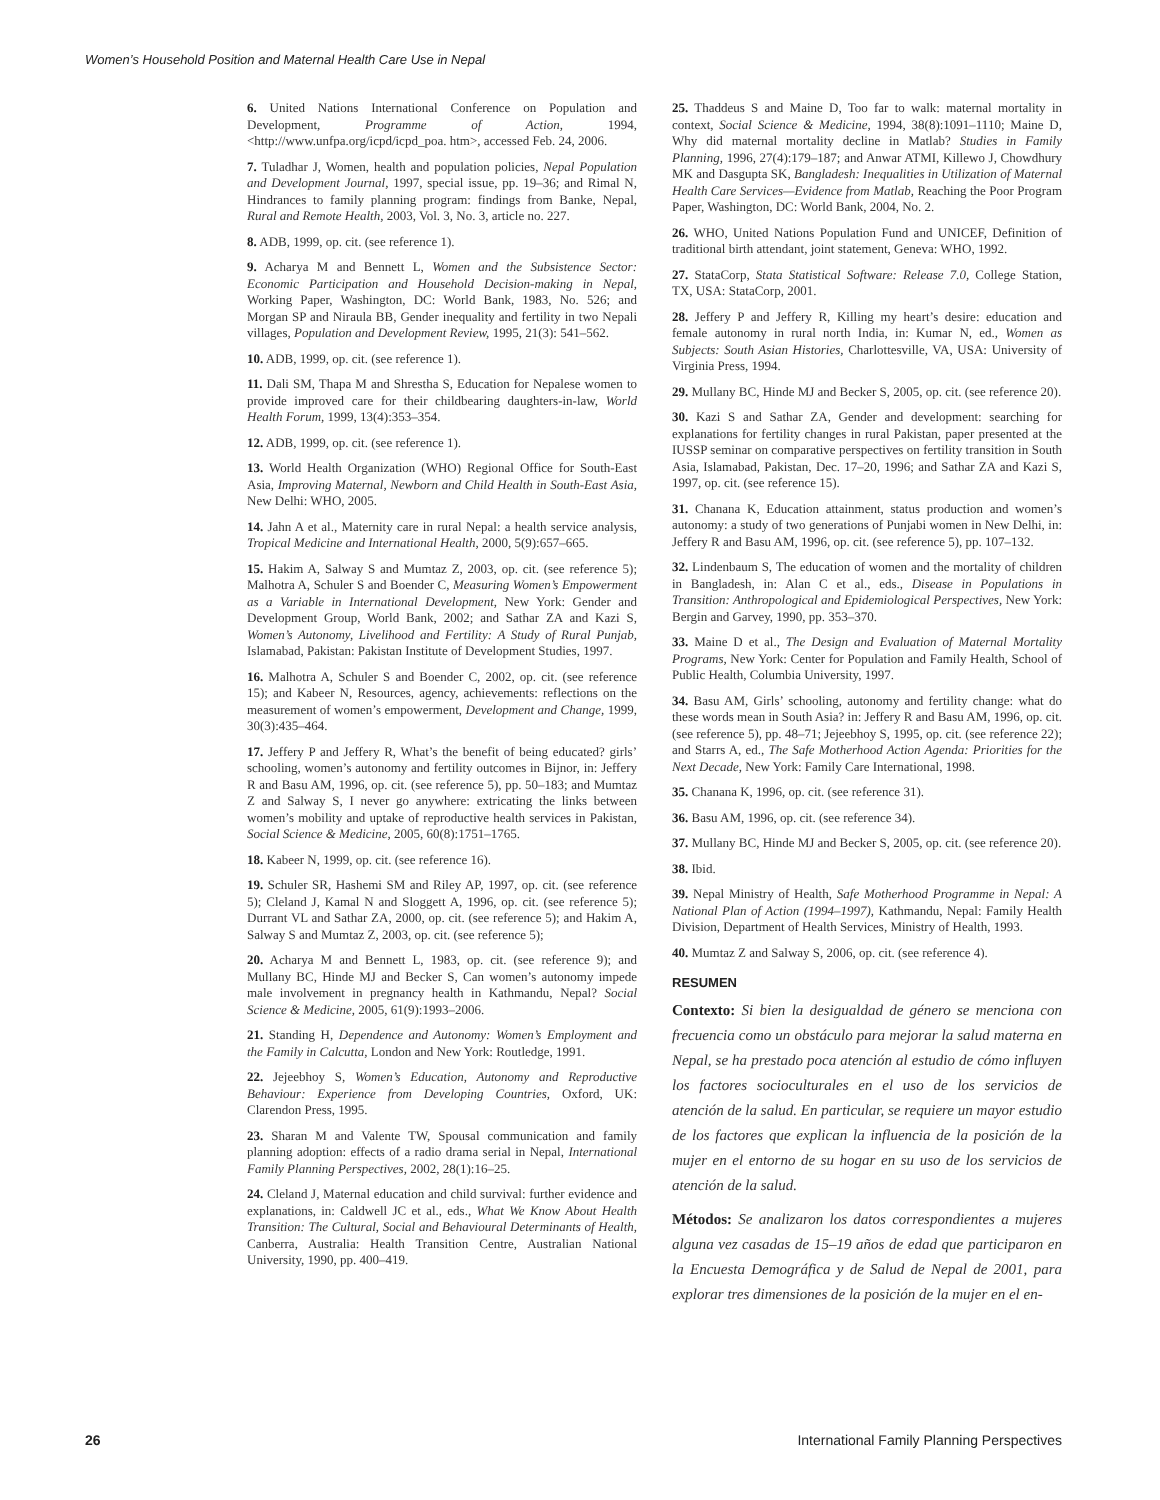Women’s Household Position and Maternal Health Care Use in Nepal
6. United Nations International Conference on Population and Development, Programme of Action, 1994, <http://www.unfpa.org/icpd/icpd_poa. htm>, accessed Feb. 24, 2006.
7. Tuladhar J, Women, health and population policies, Nepal Population and Development Journal, 1997, special issue, pp. 19–36; and Rimal N, Hindrances to family planning program: findings from Banke, Nepal, Rural and Remote Health, 2003, Vol. 3, No. 3, article no. 227.
8. ADB, 1999, op. cit. (see reference 1).
9. Acharya M and Bennett L, Women and the Subsistence Sector: Economic Participation and Household Decision-making in Nepal, Working Paper, Washington, DC: World Bank, 1983, No. 526; and Morgan SP and Niraula BB, Gender inequality and fertility in two Nepali villages, Population and Development Review, 1995, 21(3): 541–562.
10. ADB, 1999, op. cit. (see reference 1).
11. Dali SM, Thapa M and Shrestha S, Education for Nepalese women to provide improved care for their childbearing daughters-in-law, World Health Forum, 1999, 13(4):353–354.
12. ADB, 1999, op. cit. (see reference 1).
13. World Health Organization (WHO) Regional Office for South-East Asia, Improving Maternal, Newborn and Child Health in South-East Asia, New Delhi: WHO, 2005.
14. Jahn A et al., Maternity care in rural Nepal: a health service analysis, Tropical Medicine and International Health, 2000, 5(9):657–665.
15. Hakim A, Salway S and Mumtaz Z, 2003, op. cit. (see reference 5); Malhotra A, Schuler S and Boender C, Measuring Women’s Empowerment as a Variable in International Development, New York: Gender and Development Group, World Bank, 2002; and Sathar ZA and Kazi S, Women’s Autonomy, Livelihood and Fertility: A Study of Rural Punjab, Islamabad, Pakistan: Pakistan Institute of Development Studies, 1997.
16. Malhotra A, Schuler S and Boender C, 2002, op. cit. (see reference 15); and Kabeer N, Resources, agency, achievements: reflections on the measurement of women’s empowerment, Development and Change, 1999, 30(3):435–464.
17. Jeffery P and Jeffery R, What’s the benefit of being educated? girls’ schooling, women’s autonomy and fertility outcomes in Bijnor, in: Jeffery R and Basu AM, 1996, op. cit. (see reference 5), pp. 50–183; and Mumtaz Z and Salway S, I never go anywhere: extricating the links between women’s mobility and uptake of reproductive health services in Pakistan, Social Science & Medicine, 2005, 60(8):1751–1765.
18. Kabeer N, 1999, op. cit. (see reference 16).
19. Schuler SR, Hashemi SM and Riley AP, 1997, op. cit. (see reference 5); Cleland J, Kamal N and Sloggett A, 1996, op. cit. (see reference 5); Durrant VL and Sathar ZA, 2000, op. cit. (see reference 5); and Hakim A, Salway S and Mumtaz Z, 2003, op. cit. (see reference 5);
20. Acharya M and Bennett L, 1983, op. cit. (see reference 9); and Mullany BC, Hinde MJ and Becker S, Can women’s autonomy impede male involvement in pregnancy health in Kathmandu, Nepal? Social Science & Medicine, 2005, 61(9):1993–2006.
21. Standing H, Dependence and Autonomy: Women’s Employment and the Family in Calcutta, London and New York: Routledge, 1991.
22. Jejeebhoy S, Women’s Education, Autonomy and Reproductive Behaviour: Experience from Developing Countries, Oxford, UK: Clarendon Press, 1995.
23. Sharan M and Valente TW, Spousal communication and family planning adoption: effects of a radio drama serial in Nepal, International Family Planning Perspectives, 2002, 28(1):16–25.
24. Cleland J, Maternal education and child survival: further evidence and explanations, in: Caldwell JC et al., eds., What We Know About Health Transition: The Cultural, Social and Behavioural Determinants of Health, Canberra, Australia: Health Transition Centre, Australian National University, 1990, pp. 400–419.
25. Thaddeus S and Maine D, Too far to walk: maternal mortality in context, Social Science & Medicine, 1994, 38(8):1091–1110; Maine D, Why did maternal mortality decline in Matlab? Studies in Family Planning, 1996, 27(4):179–187; and Anwar ATMI, Killewo J, Chowdhury MK and Dasgupta SK, Bangladesh: Inequalities in Utilization of Maternal Health Care Services—Evidence from Matlab, Reaching the Poor Program Paper, Washington, DC: World Bank, 2004, No. 2.
26. WHO, United Nations Population Fund and UNICEF, Definition of traditional birth attendant, joint statement, Geneva: WHO, 1992.
27. StataCorp, Stata Statistical Software: Release 7.0, College Station, TX, USA: StataCorp, 2001.
28. Jeffery P and Jeffery R, Killing my heart’s desire: education and female autonomy in rural north India, in: Kumar N, ed., Women as Subjects: South Asian Histories, Charlottesville, VA, USA: University of Virginia Press, 1994.
29. Mullany BC, Hinde MJ and Becker S, 2005, op. cit. (see reference 20).
30. Kazi S and Sathar ZA, Gender and development: searching for explanations for fertility changes in rural Pakistan, paper presented at the IUSSP seminar on comparative perspectives on fertility transition in South Asia, Islamabad, Pakistan, Dec. 17–20, 1996; and Sathar ZA and Kazi S, 1997, op. cit. (see reference 15).
31. Chanana K, Education attainment, status production and women’s autonomy: a study of two generations of Punjabi women in New Delhi, in: Jeffery R and Basu AM, 1996, op. cit. (see reference 5), pp. 107–132.
32. Lindenbaum S, The education of women and the mortality of children in Bangladesh, in: Alan C et al., eds., Disease in Populations in Transition: Anthropological and Epidemiological Perspectives, New York: Bergin and Garvey, 1990, pp. 353–370.
33. Maine D et al., The Design and Evaluation of Maternal Mortality Programs, New York: Center for Population and Family Health, School of Public Health, Columbia University, 1997.
34. Basu AM, Girls’ schooling, autonomy and fertility change: what do these words mean in South Asia? in: Jeffery R and Basu AM, 1996, op. cit. (see reference 5), pp. 48–71; Jejeebhoy S, 1995, op. cit. (see reference 22); and Starrs A, ed., The Safe Motherhood Action Agenda: Priorities for the Next Decade, New York: Family Care International, 1998.
35. Chanana K, 1996, op. cit. (see reference 31).
36. Basu AM, 1996, op. cit. (see reference 34).
37. Mullany BC, Hinde MJ and Becker S, 2005, op. cit. (see reference 20).
38. Ibid.
39. Nepal Ministry of Health, Safe Motherhood Programme in Nepal: A National Plan of Action (1994–1997), Kathmandu, Nepal: Family Health Division, Department of Health Services, Ministry of Health, 1993.
40. Mumtaz Z and Salway S, 2006, op. cit. (see reference 4).
RESUMEN
Contexto: Si bien la desigualdad de género se menciona con frecuencia como un obstáculo para mejorar la salud materna en Nepal, se ha prestado poca atención al estudio de cómo influyen los factores socioculturales en el uso de los servicios de atención de la salud. En particular, se requiere un mayor estudio de los factores que explican la influencia de la posición de la mujer en el entorno de su hogar en su uso de los servicios de atención de la salud.
Métodos: Se analizaron los datos correspondientes a mujeres alguna vez casadas de 15–19 años de edad que participaron en la Encuesta Demográfica y de Salud de Nepal de 2001, para explorar tres dimensiones de la posición de la mujer en el en-
26 International Family Planning Perspectives